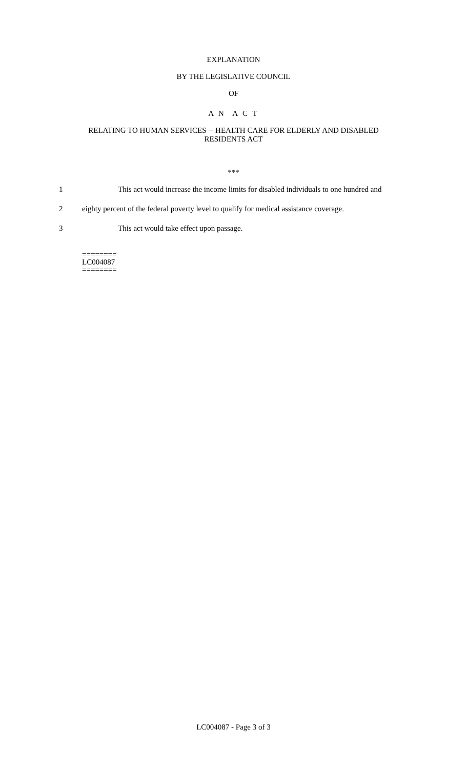EXPLANATION
BY THE LEGISLATIVE COUNCIL
OF
A N A C T
RELATING TO HUMAN SERVICES -- HEALTH CARE FOR ELDERLY AND DISABLED
RESIDENTS ACT
***
1 This act would increase the income limits for disabled individuals to one hundred and
2 eighty percent of the federal poverty level to qualify for medical assistance coverage.
3 This act would take effect upon passage.
========
LC004087
========
LC004087 - Page 3 of 3